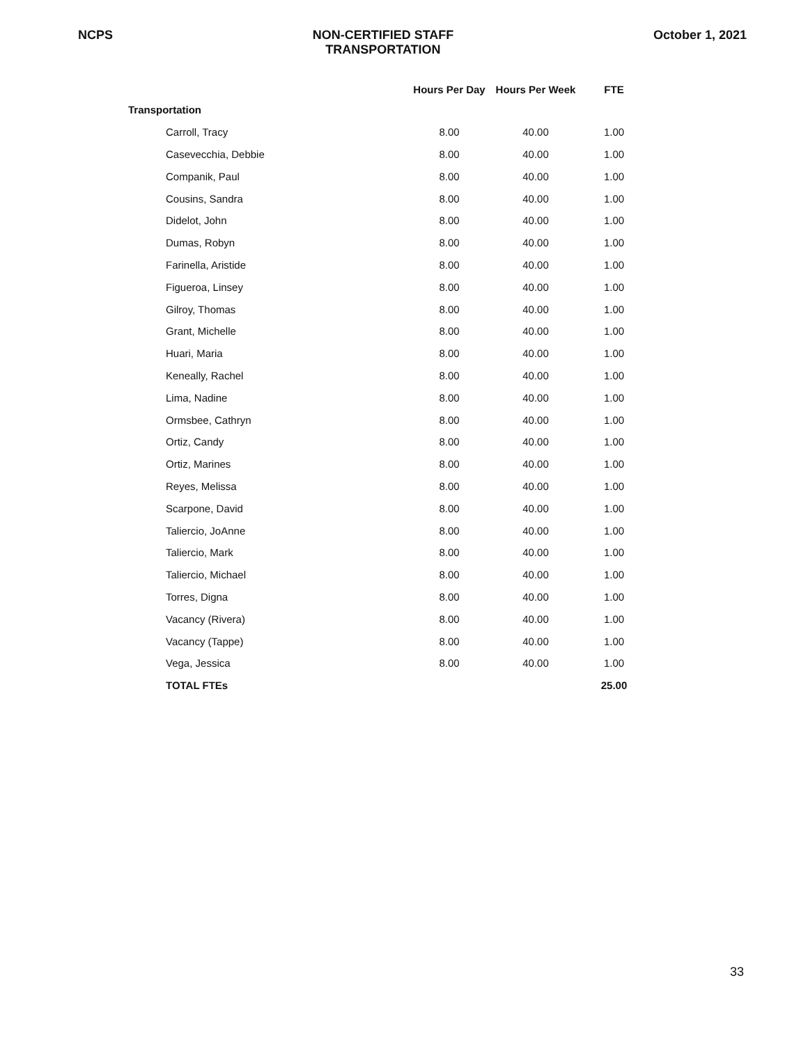NCPS NON-CERTIFIED STAFF
TRANSPORTATION
October 1, 2021
| | Hours Per Day | Hours Per Week | FTE |
| --- | --- | --- | --- |
| Transportation | | | |
| Carroll, Tracy | 8.00 | 40.00 | 1.00 |
| Casevecchia, Debbie | 8.00 | 40.00 | 1.00 |
| Companik, Paul | 8.00 | 40.00 | 1.00 |
| Cousins, Sandra | 8.00 | 40.00 | 1.00 |
| Didelot, John | 8.00 | 40.00 | 1.00 |
| Dumas, Robyn | 8.00 | 40.00 | 1.00 |
| Farinella, Aristide | 8.00 | 40.00 | 1.00 |
| Figueroa, Linsey | 8.00 | 40.00 | 1.00 |
| Gilroy, Thomas | 8.00 | 40.00 | 1.00 |
| Grant, Michelle | 8.00 | 40.00 | 1.00 |
| Huari, Maria | 8.00 | 40.00 | 1.00 |
| Keneally, Rachel | 8.00 | 40.00 | 1.00 |
| Lima, Nadine | 8.00 | 40.00 | 1.00 |
| Ormsbee, Cathryn | 8.00 | 40.00 | 1.00 |
| Ortiz, Candy | 8.00 | 40.00 | 1.00 |
| Ortiz, Marines | 8.00 | 40.00 | 1.00 |
| Reyes, Melissa | 8.00 | 40.00 | 1.00 |
| Scarpone, David | 8.00 | 40.00 | 1.00 |
| Taliercio, JoAnne | 8.00 | 40.00 | 1.00 |
| Taliercio, Mark | 8.00 | 40.00 | 1.00 |
| Taliercio, Michael | 8.00 | 40.00 | 1.00 |
| Torres, Digna | 8.00 | 40.00 | 1.00 |
| Vacancy (Rivera) | 8.00 | 40.00 | 1.00 |
| Vacancy (Tappe) | 8.00 | 40.00 | 1.00 |
| Vega, Jessica | 8.00 | 40.00 | 1.00 |
| TOTAL FTEs | | | 25.00 |
33